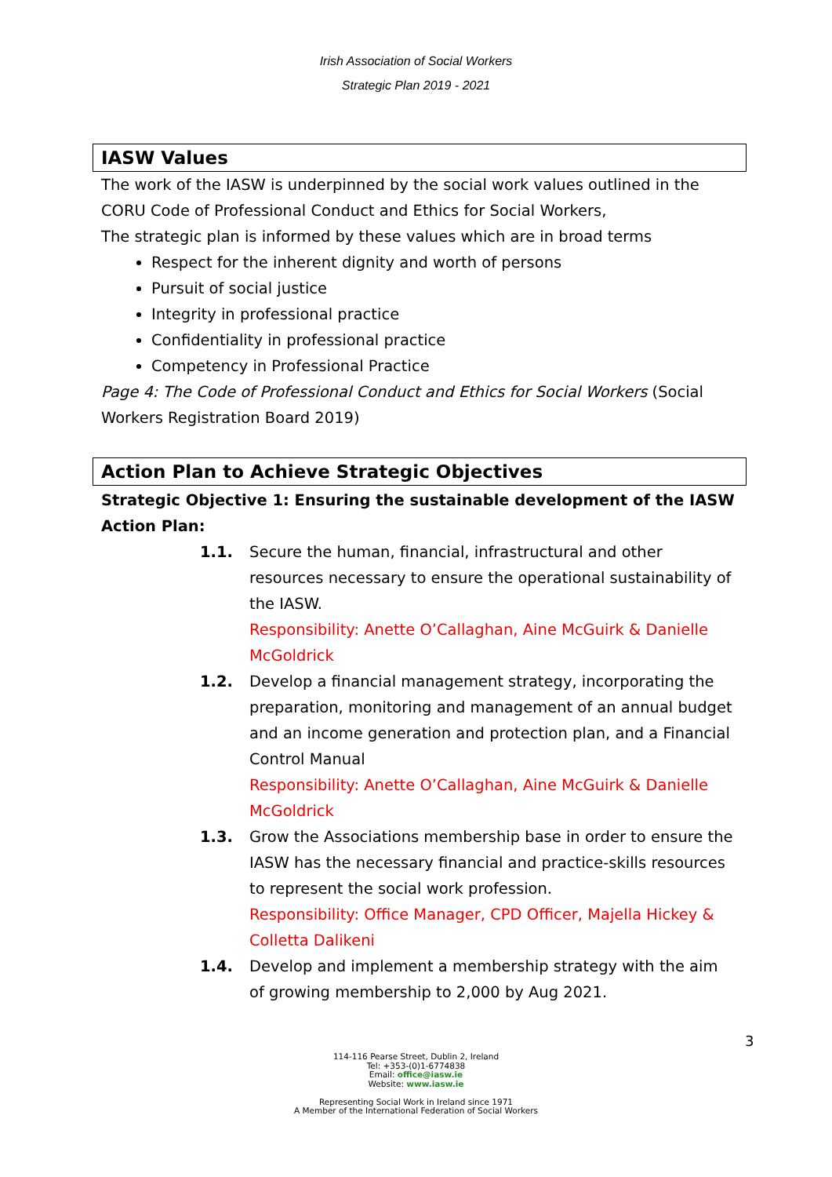Irish Association of Social Workers
Strategic Plan 2019 - 2021
IASW Values
The work of the IASW is underpinned by the social work values outlined in the CORU Code of Professional Conduct and Ethics for Social Workers,
The strategic plan is informed by these values which are in broad terms
Respect for the inherent dignity and worth of persons
Pursuit of social justice
Integrity in professional practice
Confidentiality in professional practice
Competency in Professional Practice
Page 4: The Code of Professional Conduct and Ethics for Social Workers (Social Workers Registration Board 2019)
Action Plan to Achieve Strategic Objectives
Strategic Objective 1: Ensuring the sustainable development of the IASW
Action Plan:
1.1. Secure the human, financial, infrastructural and other resources necessary to ensure the operational sustainability of the IASW.
Responsibility: Anette O’Callaghan, Aine McGuirk & Danielle McGoldrick
1.2. Develop a financial management strategy, incorporating the preparation, monitoring and management of an annual budget and an income generation and protection plan, and a Financial Control Manual
Responsibility: Anette O’Callaghan, Aine McGuirk & Danielle McGoldrick
1.3. Grow the Associations membership base in order to ensure the IASW has the necessary financial and practice-skills resources to represent the social work profession.
Responsibility: Office Manager, CPD Officer, Majella Hickey & Colletta Dalikeni
1.4. Develop and implement a membership strategy with the aim of growing membership to 2,000 by Aug 2021.
114-116 Pearse Street, Dublin 2, Ireland
Tel: +353-(0)1-6774838
Email: office@iasw.ie
Website: www.iasw.ie
Representing Social Work in Ireland since 1971
A Member of the International Federation of Social Workers
3